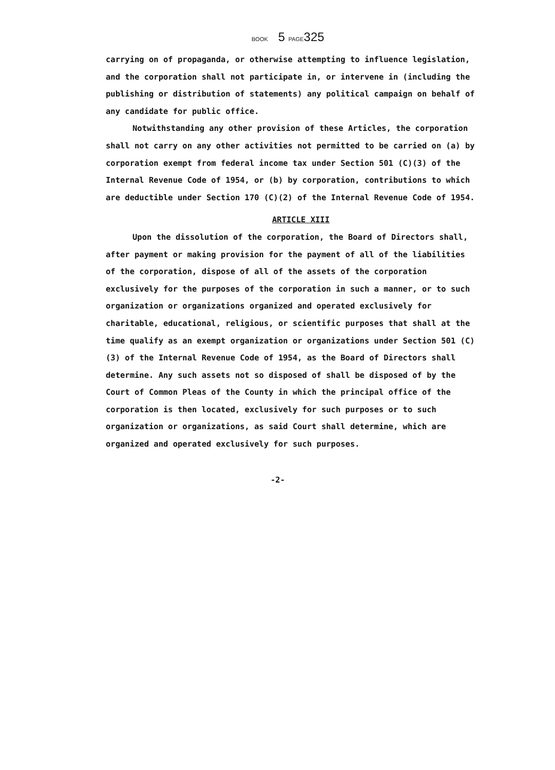BOOK 5 PAGE325
carrying on of propaganda, or otherwise attempting to influence legislation, and the corporation shall not participate in, or intervene in (including the publishing or distribution of statements) any political campaign on behalf of any candidate for public office.
Notwithstanding any other provision of these Articles, the corporation shall not carry on any other activities not permitted to be carried on (a) by corporation exempt from federal income tax under Section 501 (C)(3) of the Internal Revenue Code of 1954, or (b) by corporation, contributions to which are deductible under Section 170 (C)(2) of the Internal Revenue Code of 1954.
ARTICLE XIII
Upon the dissolution of the corporation, the Board of Directors shall, after payment or making provision for the payment of all of the liabilities of the corporation, dispose of all of the assets of the corporation exclusively for the purposes of the corporation in such a manner, or to such organization or organizations organized and operated exclusively for charitable, educational, religious, or scientific purposes that shall at the time qualify as an exempt organization or organizations under Section 501 (C)(3) of the Internal Revenue Code of 1954, as the Board of Directors shall determine. Any such assets not so disposed of shall be disposed of by the Court of Common Pleas of the County in which the principal office of the corporation is then located, exclusively for such purposes or to such organization or organizations, as said Court shall determine, which are organized and operated exclusively for such purposes.
-2-